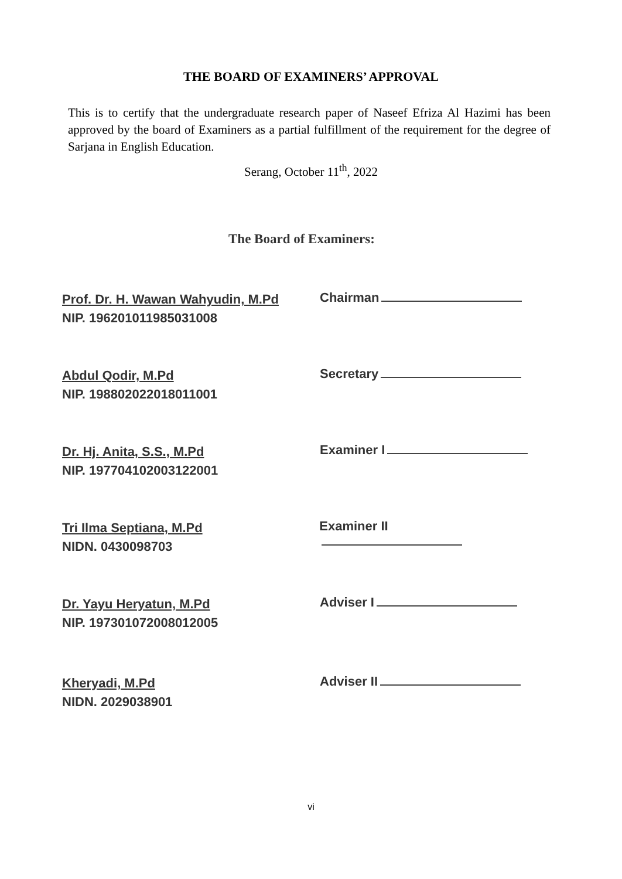THE BOARD OF EXAMINERS’ APPROVAL
This is to certify that the undergraduate research paper of Naseef Efriza Al Hazimi has been approved by the board of Examiners as a partial fulfillment of the requirement for the degree of Sarjana in English Education.
Serang, October 11<sup>th</sup>, 2022
The Board of Examiners:
Prof. Dr. H. Wawan Wahyudin, M.Pd
NIP. 196201011985031008
Chairman
Abdul Qodir, M.Pd
NIP. 198802022018011001
Secretary
Dr. Hj. Anita, S.S., M.Pd
NIP. 197704102003122001
Examiner I
Tri Ilma Septiana, M.Pd
NIDN. 0430098703
Examiner II
Dr. Yayu Heryatun, M.Pd
NIP. 197301072008012005
Adviser I
Kheryadi, M.Pd
NIDN. 2029038901
Adviser II
vi